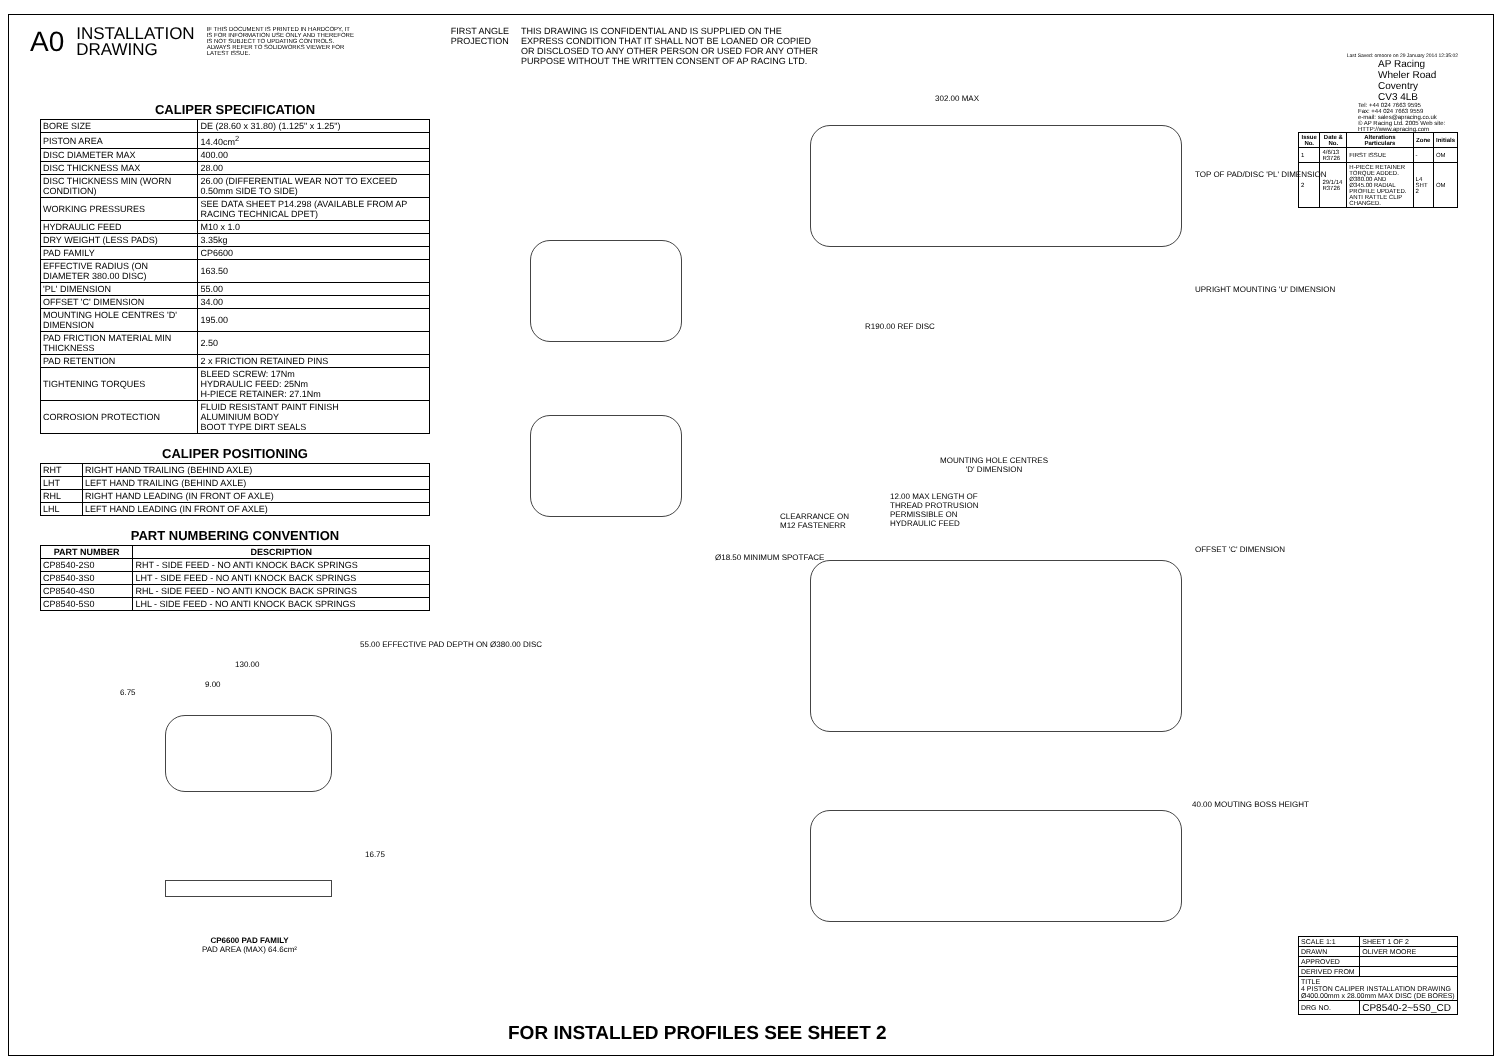A0
INSTALLATION
DRAWING
IF THIS DOCUMENT IS PRINTED IN HARDCOPY, IT IS FOR INFORMATION USE ONLY AND THEREFORE IS NOT SUBJECT TO UPDATING CONTROLS. ALWAYS REFER TO SOLIDWORKS VIEWER FOR LATEST ISSUE.
FIRST ANGLE
PROJECTION
THIS DRAWING IS CONFIDENTIAL AND IS SUPPLIED ON THE EXPRESS CONDITION THAT IT SHALL NOT BE LOANED OR COPIED OR DISCLOSED TO ANY OTHER PERSON OR USED FOR ANY OTHER PURPOSE WITHOUT THE WRITTEN CONSENT OF AP RACING LTD.
CALIPER SPECIFICATION
| BORE SIZE | DE (28.60 x 31.80) (1.125" x 1.25") |
| PISTON AREA | 14.40cm<sup>2</sup> |
| DISC DIAMETER MAX | 400.00 |
| DISC THICKNESS MAX | 28.00 |
| DISC THICKNESS MIN (WORN CONDITION) | 26.00 (DIFFERENTIAL WEAR NOT TO EXCEED 0.50mm SIDE TO SIDE) |
| WORKING PRESSURES | SEE DATA SHEET P14.298 (AVAILABLE FROM AP RACING TECHNICAL DPET) |
| HYDRAULIC FEED | M10 x 1.0 |
| DRY WEIGHT (LESS PADS) | 3.35kg |
| PAD FAMILY | CP6600 |
| EFFECTIVE RADIUS (ON DIAMETER 380.00 DISC) | 163.50 |
| 'PL' DIMENSION | 55.00 |
| OFFSET 'C' DIMENSION | 34.00 |
| MOUNTING HOLE CENTRES 'D' DIMENSION | 195.00 |
| PAD FRICTION MATERIAL MIN THICKNESS | 2.50 |
| PAD RETENTION | 2 x FRICTION RETAINED PINS |
| TIGHTENING TORQUES | BLEED SCREW: 17Nm HYDRAULIC FEED: 25Nm H-PIECE RETAINER: 27.1Nm |
| CORROSION PROTECTION | FLUID RESISTANT PAINT FINISH ALUMINIUM BODY BOOT TYPE DIRT SEALS |
CALIPER POSITIONING
| RHT | RIGHT HAND TRAILING (BEHIND AXLE) |
| LHT | LEFT HAND TRAILING (BEHIND AXLE) |
| RHL | RIGHT HAND LEADING (IN FRONT OF AXLE) |
| LHL | LEFT HAND LEADING (IN FRONT OF AXLE) |
PART NUMBERING CONVENTION
| PART NUMBER | DESCRIPTION |
| --- | --- |
| CP8540-2S0 | RHT - SIDE FEED - NO ANTI KNOCK BACK SPRINGS |
| CP8540-3S0 | LHT - SIDE FEED - NO ANTI KNOCK BACK SPRINGS |
| CP8540-4S0 | RHL - SIDE FEED - NO ANTI KNOCK BACK SPRINGS |
| CP8540-5S0 | LHL - SIDE FEED - NO ANTI KNOCK BACK SPRINGS |
130.00
9.00
6.75
55.00 EFFECTIVE PAD DEPTH ON Ø380.00 DISC
16.75
CP6600 PAD FAMILY
PAD AREA (MAX) 64.6cm²
302.00 MAX
TOP OF PAD/DISC 'PL' DIMENSION
UPRIGHT MOUNTING 'U' DIMENSION
R190.00 REF DISC
MOUNTING HOLE CENTRES
'D' DIMENSION
12.00 MAX LENGTH OF
THREAD PROTRUSION
PERMISSIBLE ON
HYDRAULIC FEED
CLEARRANCE ON
M12 FASTENERR
Ø18.50 MINIMUM SPOTFACE
OFFSET 'C' DIMENSION
40.00 MOUTING BOSS HEIGHT
Last Saved: omoore on 29 January 2014 12:35:02
AP Racing
Wheler Road
Coventry
CV3 4LB
Tel: +44 024 7663 9595
Fax: +44 024 7663 9559
e-mail: sales@apracing.co.uk
© AP Racing Ltd. 2005 Web site: HTTP://www.apracing.com
| Issue No. | Date & No. | Alterations Particulars | Zone | Initials |
| --- | --- | --- | --- | --- |
| 1 | 4/6/13 R3726 | FIRST ISSUE | - | OM |
| 2 | 29/1/14 R3726 | H-PIECE RETAINER TORQUE ADDED. Ø380.00 AND Ø345.00 RADIAL PROFILE UPDATED. ANTI RATTLE CLIP CHANGED. | L4 SHT 2 | OM |
| SCALE 1:1 | SHEET 1 OF 2 |
| DRAWN | OLIVER MOORE |
| APPROVED | |
| DERIVED FROM | |
| TITLE 4 PISTON CALIPER INSTALLATION DRAWING Ø400.00mm x 28.00mm MAX DISC (DE BORES) | |
| DRG NO. | CP8540-2~5S0_CD |
FOR INSTALLED PROFILES SEE SHEET 2